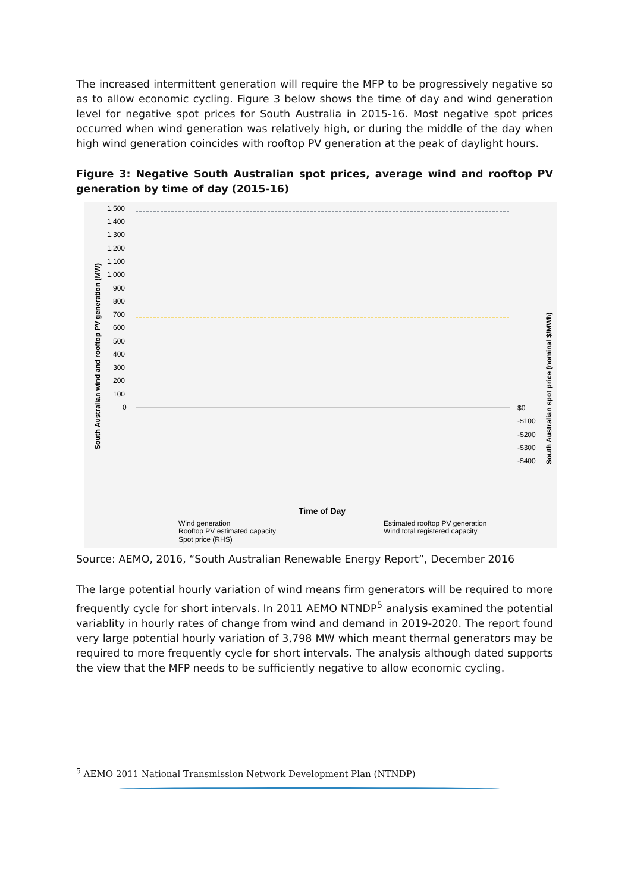The increased intermittent generation will require the MFP to be progressively negative so as to allow economic cycling. Figure 3 below shows the time of day and wind generation level for negative spot prices for South Australia in 2015-16. Most negative spot prices occurred when wind generation was relatively high, or during the middle of the day when high wind generation coincides with rooftop PV generation at the peak of daylight hours.
Figure 3: Negative South Australian spot prices, average wind and rooftop PV generation by time of day (2015-16)
1,500
1,400
1,300
1,200
1,100
1,000
900
800
700
600
500
400
300
200
100
0
$0
-$100
-$200
-$300
-$400
South Australian wind and rooftop PV generation (MW)
South Australian spot price (nominal $/MWh)
Time of Day
Wind generation
Rooftop PV estimated capacity
Spot price (RHS)
Estimated rooftop PV generation
Wind total registered capacity
Source: AEMO, 2016, “South Australian Renewable Energy Report”, December 2016
The large potential hourly variation of wind means firm generators will be required to more frequently cycle for short intervals. In 2011 AEMO NTNDP<sup>5</sup> analysis examined the potential variablity in hourly rates of change from wind and demand in 2019-2020. The report found very large potential hourly variation of 3,798 MW which meant thermal generators may be required to more frequently cycle for short intervals. The analysis although dated supports the view that the MFP needs to be sufficiently negative to allow economic cycling.
<sup>5</sup> AEMO 2011 National Transmission Network Development Plan (NTNDP)